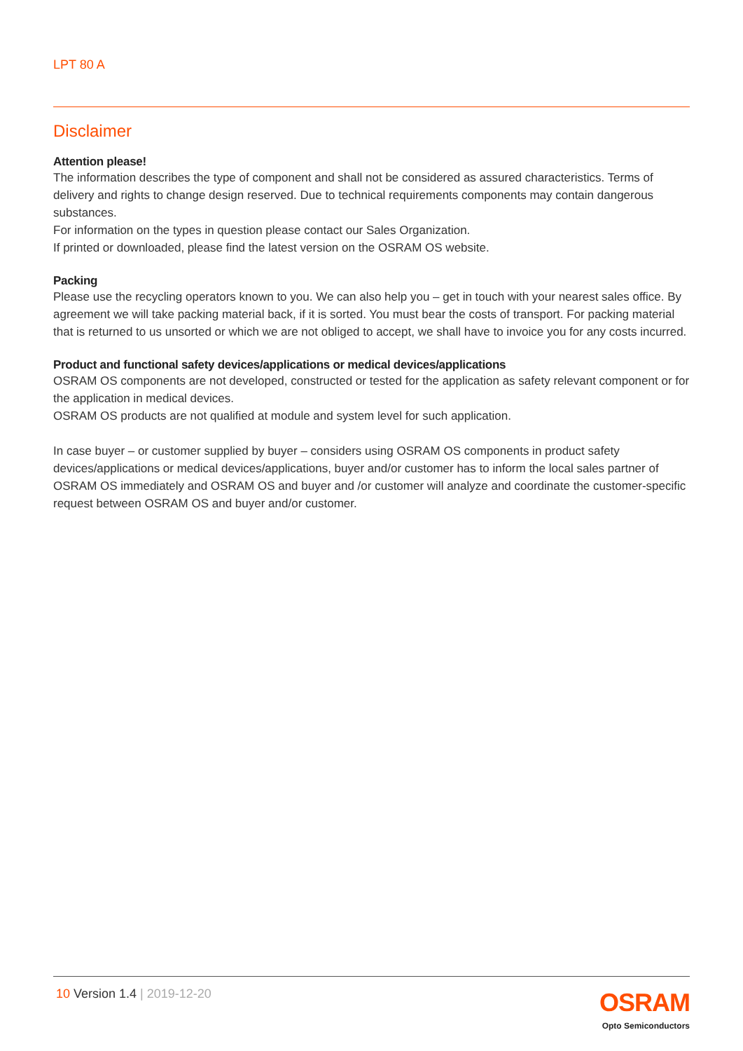LPT 80 A
Disclaimer
Attention please!
The information describes the type of component and shall not be considered as assured characteristics. Terms of delivery and rights to change design reserved. Due to technical requirements components may contain dangerous substances.
For information on the types in question please contact our Sales Organization.
If printed or downloaded, please find the latest version on the OSRAM OS website.
Packing
Please use the recycling operators known to you. We can also help you – get in touch with your nearest sales office. By agreement we will take packing material back, if it is sorted. You must bear the costs of transport. For packing material that is returned to us unsorted or which we are not obliged to accept, we shall have to invoice you for any costs incurred.
Product and functional safety devices/applications or medical devices/applications
OSRAM OS components are not developed, constructed or tested for the application as safety relevant component or for the application in medical devices.
OSRAM OS products are not qualified at module and system level for such application.
In case buyer – or customer supplied by buyer – considers using OSRAM OS components in product safety devices/applications or medical devices/applications, buyer and/or customer has to inform the local sales partner of OSRAM OS immediately and OSRAM OS and buyer and /or customer will analyze and coordinate the customer-specific request between OSRAM OS and buyer and/or customer.
10 Version 1.4 | 2019-12-20
OSRAM
Opto Semiconductors